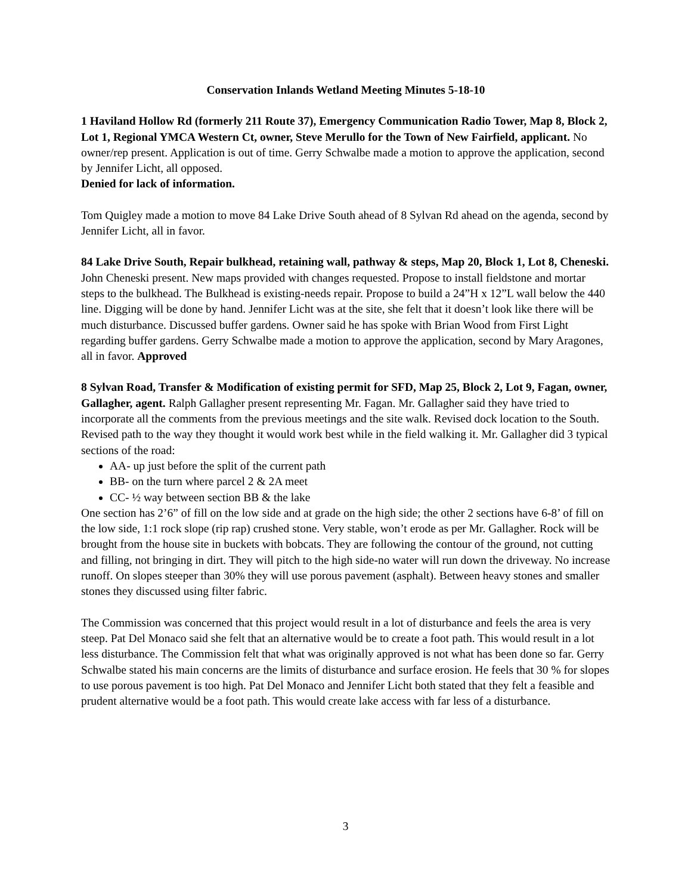Conservation Inlands Wetland Meeting Minutes 5-18-10
1 Haviland Hollow Rd (formerly 211 Route 37), Emergency Communication Radio Tower, Map 8, Block 2, Lot 1, Regional YMCA Western Ct, owner, Steve Merullo for the Town of New Fairfield, applicant. No owner/rep present. Application is out of time. Gerry Schwalbe made a motion to approve the application, second by Jennifer Licht, all opposed.
Denied for lack of information.
Tom Quigley made a motion to move 84 Lake Drive South ahead of 8 Sylvan Rd ahead on the agenda, second by Jennifer Licht, all in favor.
84 Lake Drive South, Repair bulkhead, retaining wall, pathway & steps, Map 20, Block 1, Lot 8, Cheneski. John Cheneski present. New maps provided with changes requested. Propose to install fieldstone and mortar steps to the bulkhead. The Bulkhead is existing-needs repair. Propose to build a 24”H x 12”L wall below the 440 line. Digging will be done by hand. Jennifer Licht was at the site, she felt that it doesn’t look like there will be much disturbance. Discussed buffer gardens. Owner said he has spoke with Brian Wood from First Light regarding buffer gardens. Gerry Schwalbe made a motion to approve the application, second by Mary Aragones, all in favor. Approved
8 Sylvan Road, Transfer & Modification of existing permit for SFD, Map 25, Block 2, Lot 9, Fagan, owner, Gallagher, agent. Ralph Gallagher present representing Mr. Fagan. Mr. Gallagher said they have tried to incorporate all the comments from the previous meetings and the site walk. Revised dock location to the South. Revised path to the way they thought it would work best while in the field walking it. Mr. Gallagher did 3 typical sections of the road:
AA- up just before the split of the current path
BB- on the turn where parcel 2 & 2A meet
CC- ½ way between section BB & the lake
One section has 2’6” of fill on the low side and at grade on the high side; the other 2 sections have 6-8’ of fill on the low side, 1:1 rock slope (rip rap) crushed stone. Very stable, won’t erode as per Mr. Gallagher. Rock will be brought from the house site in buckets with bobcats. They are following the contour of the ground, not cutting and filling, not bringing in dirt. They will pitch to the high side-no water will run down the driveway. No increase runoff. On slopes steeper than 30% they will use porous pavement (asphalt). Between heavy stones and smaller stones they discussed using filter fabric.
The Commission was concerned that this project would result in a lot of disturbance and feels the area is very steep. Pat Del Monaco said she felt that an alternative would be to create a foot path. This would result in a lot less disturbance. The Commission felt that what was originally approved is not what has been done so far. Gerry Schwalbe stated his main concerns are the limits of disturbance and surface erosion. He feels that 30 % for slopes to use porous pavement is too high. Pat Del Monaco and Jennifer Licht both stated that they felt a feasible and prudent alternative would be a foot path. This would create lake access with far less of a disturbance.
3